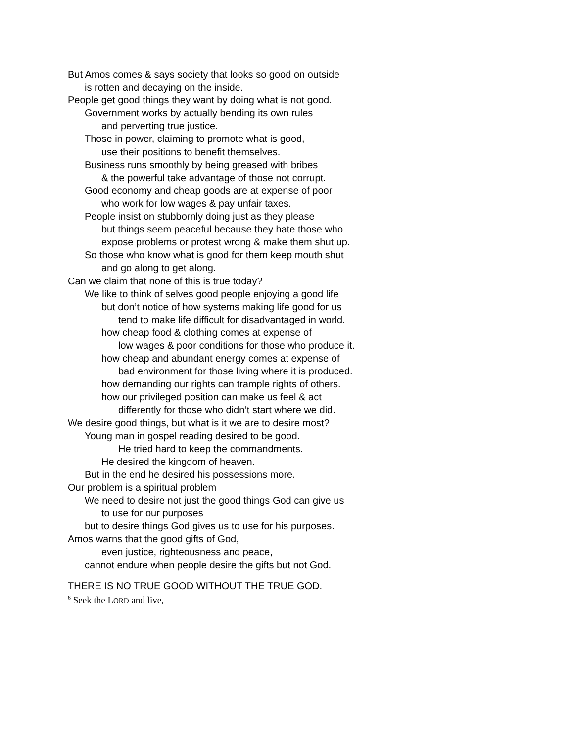But Amos comes & says society that looks so good on outside
is rotten and decaying on the inside.
People get good things they want by doing what is not good.
Government works by actually bending its own rules
and perverting true justice.
Those in power, claiming to promote what is good,
use their positions to benefit themselves.
Business runs smoothly by being greased with bribes
& the powerful take advantage of those not corrupt.
Good economy and cheap goods are at expense of poor
who work for low wages & pay unfair taxes.
People insist on stubbornly doing just as they please
but things seem peaceful because they hate those who
expose problems or protest wrong & make them shut up.
So those who know what is good for them keep mouth shut
and go along to get along.
Can we claim that none of this is true today?
We like to think of selves good people enjoying a good life
but don’t notice of how systems making life good for us
tend to make life difficult for disadvantaged in world.
how cheap food & clothing comes at expense of
low wages & poor conditions for those who produce it.
how cheap and abundant energy comes at expense of
bad environment for those living where it is produced.
how demanding our rights can trample rights of others.
how our privileged position can make us feel & act
differently for those who didn’t start where we did.
We desire good things, but what is it we are to desire most?
Young man in gospel reading desired to be good.
He tried hard to keep the commandments.
He desired the kingdom of heaven.
But in the end he desired his possessions more.
Our problem is a spiritual problem
We need to desire not just the good things God can give us
to use for our purposes
but to desire things God gives us to use for his purposes.
Amos warns that the good gifts of God,
even justice, righteousness and peace,
cannot endure when people desire the gifts but not God.
THERE IS NO TRUE GOOD WITHOUT THE TRUE GOD.
<sup>6</sup> Seek the LORD and live,